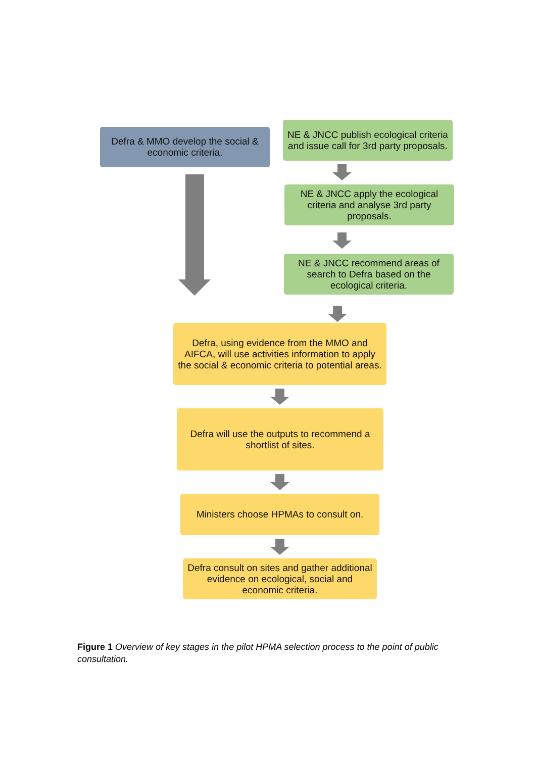Defra & MMO develop the social & economic criteria.
NE & JNCC publish ecological criteria and issue call for 3rd party proposals.
NE & JNCC apply the ecological criteria and analyse 3rd party proposals.
NE & JNCC recommend areas of search to Defra based on the ecological criteria.
Defra, using evidence from the MMO and AIFCA, will use activities information to apply the social & economic criteria to potential areas.
Defra will use the outputs to recommend a shortlist of sites.
Ministers choose HPMAs to consult on.
Defra consult on sites and gather additional evidence on ecological, social and economic criteria.
Figure 1 Overview of key stages in the pilot HPMA selection process to the point of public consultation.